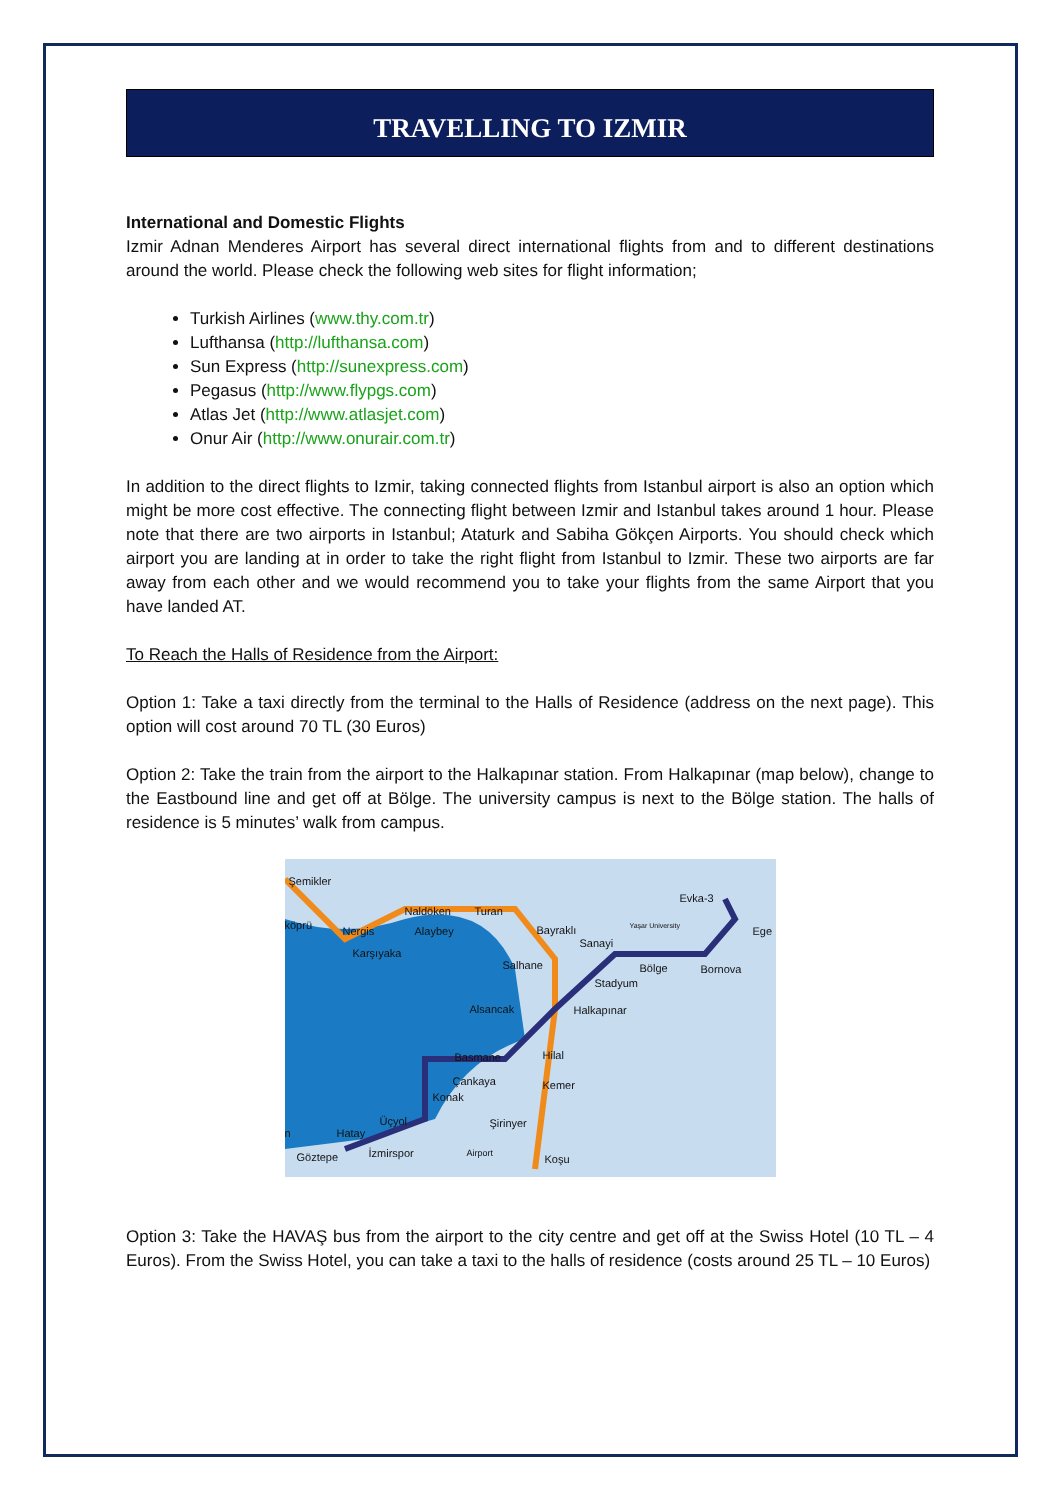TRAVELLING TO IZMIR
International and Domestic Flights
Izmir Adnan Menderes Airport has several direct international flights from and to different destinations around the world. Please check the following web sites for flight information;
Turkish Airlines (www.thy.com.tr)
Lufthansa (http://lufthansa.com)
Sun Express (http://sunexpress.com)
Pegasus (http://www.flypgs.com)
Atlas Jet (http://www.atlasjet.com)
Onur Air (http://www.onurair.com.tr)
In addition to the direct flights to Izmir, taking connected flights from Istanbul airport is also an option which might be more cost effective. The connecting flight between Izmir and Istanbul takes around 1 hour. Please note that there are two airports in Istanbul; Ataturk and Sabiha Gökçen Airports. You should check which airport you are landing at in order to take the right flight from Istanbul to Izmir. These two airports are far away from each other and we would recommend you to take your flights from the same Airport that you have landed AT.
To Reach the Halls of Residence from the Airport:
Option 1: Take a taxi directly from the terminal to the Halls of Residence (address on the next page). This option will cost around 70 TL (30 Euros)
Option 2: Take the train from the airport to the Halkapınar station. From Halkapınar (map below), change to the Eastbound line and get off at Bölge. The university campus is next to the Bölge station. The halls of residence is 5 minutes’ walk from campus.
Şemikler
Naldöken Turan
Evka-3
köprü Nergis Alaybey Bayraklı Yaşar University
Ege
Karşıyaka
Sanayi
Salhane Bölge Bornova
Stadyum
Alsancak Halkapınar
Basmane Hilal
Çankaya Kemer
Konak
Üçyol Şirinyer
Hatay n
Göztepe İzmirspor Airport
Koşu
Option 3: Take the HAVAŞ bus from the airport to the city centre and get off at the Swiss Hotel (10 TL – 4 Euros). From the Swiss Hotel, you can take a taxi to the halls of residence (costs around 25 TL – 10 Euros)